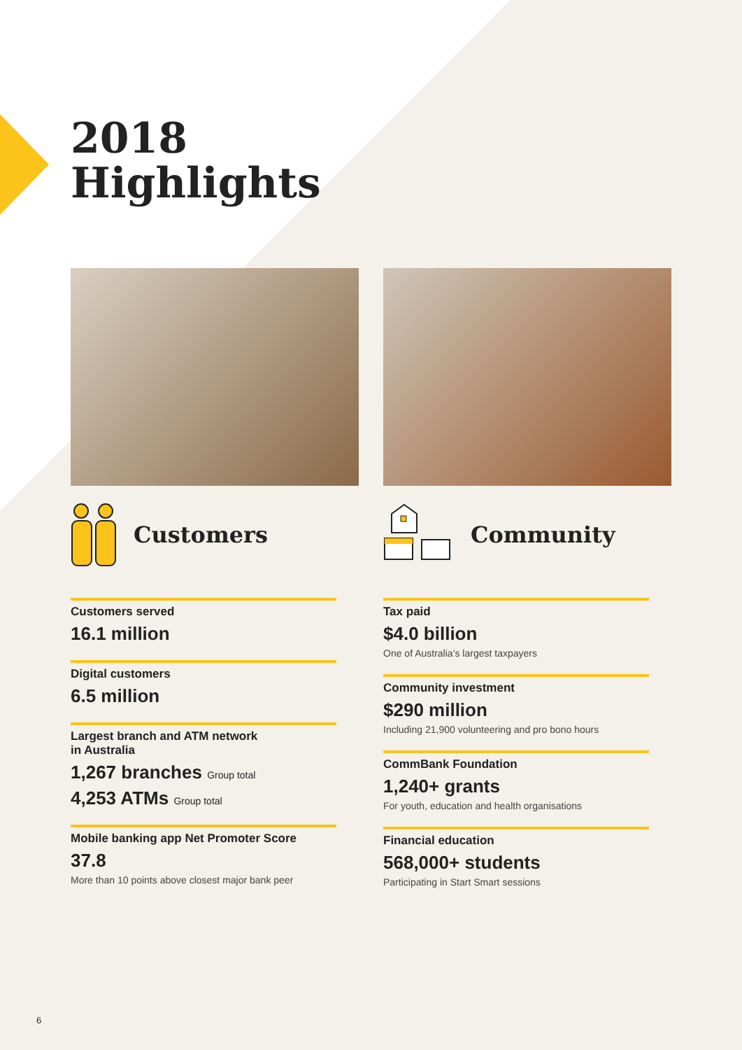2018
Highlights
Customers
Customers served
16.1 million
Digital customers
6.5 million
Largest branch and ATM network
in Australia
1,267 branches Group total
4,253 ATMs Group total
Mobile banking app Net Promoter Score
37.8
More than 10 points above closest major bank peer
Community
Tax paid
$4.0 billion
One of Australia’s largest taxpayers
Community investment
$290 million
Including 21,900 volunteering and pro bono hours
CommBank Foundation
1,240+ grants
For youth, education and health organisations
Financial education
568,000+ students
Participating in Start Smart sessions
6